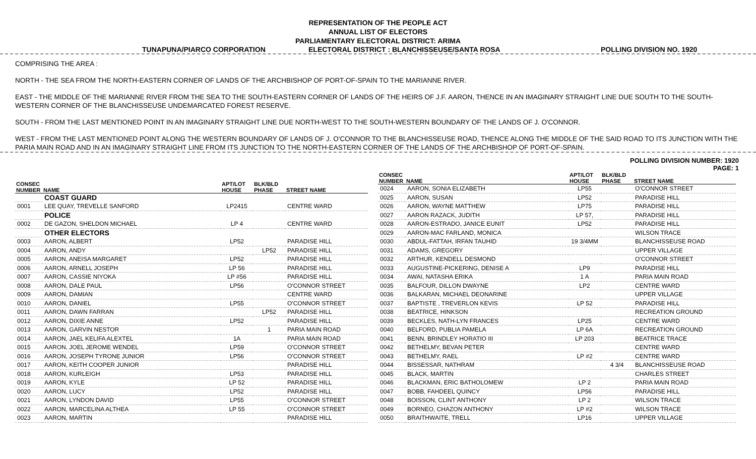REPRESENTATION OF THE PEOPLE ACT
ANNUAL LIST OF ELECTORS
PARLIAMENTARY ELECTORAL DISTRICT: ARIMA
TUNAPUNA/PIARCO CORPORATION ELECTORAL DISTRICT : BLANCHISSEUSE/SANTA ROSA POLLING DIVISION NO. 1920
COMPRISING THE AREA :
NORTH - THE SEA FROM THE NORTH-EASTERN CORNER OF LANDS OF THE ARCHBISHOP OF PORT-OF-SPAIN TO THE MARIANNE RIVER.
EAST - THE MIDDLE OF THE MARIANNE RIVER FROM THE SEA TO THE SOUTH-EASTERN CORNER OF LANDS OF THE HEIRS OF J.F. AARON, THENCE IN AN IMAGINARY STRAIGHT LINE DUE SOUTH TO THE SOUTH-WESTERN CORNER OF THE BLANCHISSEUSE UNDEMARCATED FOREST RESERVE.
SOUTH - FROM THE LAST MENTIONED POINT IN AN IMAGINARY STRAIGHT LINE DUE NORTH-WEST TO THE SOUTH-WESTERN BOUNDARY OF THE LANDS OF J. O'CONNOR.
WEST - FROM THE LAST MENTIONED POINT ALONG THE WESTERN BOUNDARY OF LANDS OF J. O'CONNOR TO THE BLANCHISSEUSE ROAD, THENCE ALONG THE MIDDLE OF THE SAID ROAD TO ITS JUNCTION WITH THE PARIA MAIN ROAD AND IN AN IMAGINARY STRAIGHT LINE FROM ITS JUNCTION TO THE NORTH-EASTERN CORNER OF THE LANDS OF THE ARCHBISHOP OF PORT-OF-SPAIN.
POLLING DIVISION NUMBER: 1920
PAGE: 1
| CONSEC NUMBER | NAME | APT/LOT HOUSE | BLK/BLD PHASE | STREET NAME |
| --- | --- | --- | --- | --- |
| | COAST GUARD | | | |
| 0001 | LEE QUAY, TREVELLE SANFORD | LP2415 | | CENTRE WARD |
| | POLICE | | | |
| 0002 | DE GAZON, SHELDON MICHAEL | LP 4 | | CENTRE WARD |
| | OTHER ELECTORS | | | |
| 0003 | AARON, ALBERT | LP52 | | PARADISE HILL |
| 0004 | AARON, ANDY | | LP52 | PARADISE HILL |
| 0005 | AARON, ANEISA MARGARET | LP52 | | PARADISE HILL |
| 0006 | AARON, ARNELL JOSEPH | LP 56 | | PARADISE HILL |
| 0007 | AARON, CASSIE NIYOKA | LP #56 | | PARADISE HILL |
| 0008 | AARON, DALE PAUL | LP56 | | O'CONNOR STREET |
| 0009 | AARON, DAMIAN | | | CENTRE WARD |
| 0010 | AARON, DANIEL | LP55 | | O'CONNOR STREET |
| 0011 | AARON, DAWN FARRAN | | LP52 | PARADISE HILL |
| 0012 | AARON, DIXIE ANNE | LP52 | | PARADISE HILL |
| 0013 | AARON, GARVIN NESTOR | | 1 | PARIA MAIN ROAD |
| 0014 | AARON, JAEL KELIFA ALEXTEL | 1A | | PARIA MAIN ROAD |
| 0015 | AARON, JOEL JEROME WENDEL | LP59 | | O'CONNOR STREET |
| 0016 | AARON, JOSEPH TYRONE JUNIOR | LP56 | | O'CONNOR STREET |
| 0017 | AARON, KEITH COOPER JUNIOR | | | PARADISE HILL |
| 0018 | AARON, KURLEIGH | LP53 | | PARADISE HILL |
| 0019 | AARON, KYLE | LP 52 | | PARADISE HILL |
| 0020 | AARON, LUCY | LP52 | | PARADISE HILL |
| 0021 | AARON, LYNDON DAVID | LP55 | | O'CONNOR STREET |
| 0022 | AARON, MARCELINA ALTHEA | LP 55 | | O'CONNOR STREET |
| 0023 | AARON, MARTIN | | | PARADISE HILL |
| CONSEC NUMBER | NAME | APT/LOT HOUSE | BLK/BLD PHASE | STREET NAME |
| --- | --- | --- | --- | --- |
| 0024 | AARON, SONIA ELIZABETH | LP55 | | O'CONNOR STREET |
| 0025 | AARON, SUSAN | LP52 | | PARADISE HILL |
| 0026 | AARON, WAYNE MATTHEW | LP75 | | PARADISE HILL |
| 0027 | AARON RAZACK, JUDITH | LP 57, | | PARADISE HILL |
| 0028 | AARON-ESTRADO, JANICE EUNIT | LP52 | | PARADISE HILL |
| 0029 | AARON-MAC FARLAND, MONICA | | | WILSON TRACE |
| 0030 | ABDUL-FATTAH, IRFAN TAUHID | 19 3/4MM | | BLANCHISSEUSE ROAD |
| 0031 | ADAMS, GREGORY | | | UPPER VILLAGE |
| 0032 | ARTHUR, KENDELL DESMOND | | | O'CONNOR STREET |
| 0033 | AUGUSTINE-PICKERING, DENISE A | LP9 | | PARADISE HILL |
| 0034 | AWAI, NATASHA ERIKA | 1 A | | PARIA MAIN ROAD |
| 0035 | BALFOUR, DILLON DWAYNE | LP2 | | CENTRE WARD |
| 0036 | BALKARAN, MICHAEL DEONARINE | | | UPPER VILLAGE |
| 0037 | BAPTISTE , TREVERLON KEVIS | LP 52 | | PARADISE HILL |
| 0038 | BEATRICE, HINKSON | | | RECREATION GROUND |
| 0039 | BECKLES, NATH-LYN FRANCES | LP25 | | CENTRE WARD |
| 0040 | BELFORD, PUBLIA PAMELA | LP 6A | | RECREATION GROUND |
| 0041 | BENN, BRINDLEY HORATIO III | LP 203 | | BEATRICE TRACE |
| 0042 | BETHELMY, BEVAN PETER | | | CENTRE WARD |
| 0043 | BETHELMY, RAEL | LP #2 | | CENTRE WARD |
| 0044 | BISSESSAR, NATHRAM | | 4 3/4 | BLANCHISSEUSE ROAD |
| 0045 | BLACK, MARTIN | | | CHARLES STREET |
| 0046 | BLACKMAN, ERIC BATHOLOMEW | LP 2 | | PARIA MAIN ROAD |
| 0047 | BOBB, FAHDEEL QUINCY | LP56 | | PARADISE HILL |
| 0048 | BOISSON, CLINT ANTHONY | LP 2 | | WILSON TRACE |
| 0049 | BORNEO, CHAZON ANTHONY | LP #2 | | WILSON TRACE |
| 0050 | BRAITHWAITE, TRELL | LP16 | | UPPER VILLAGE |